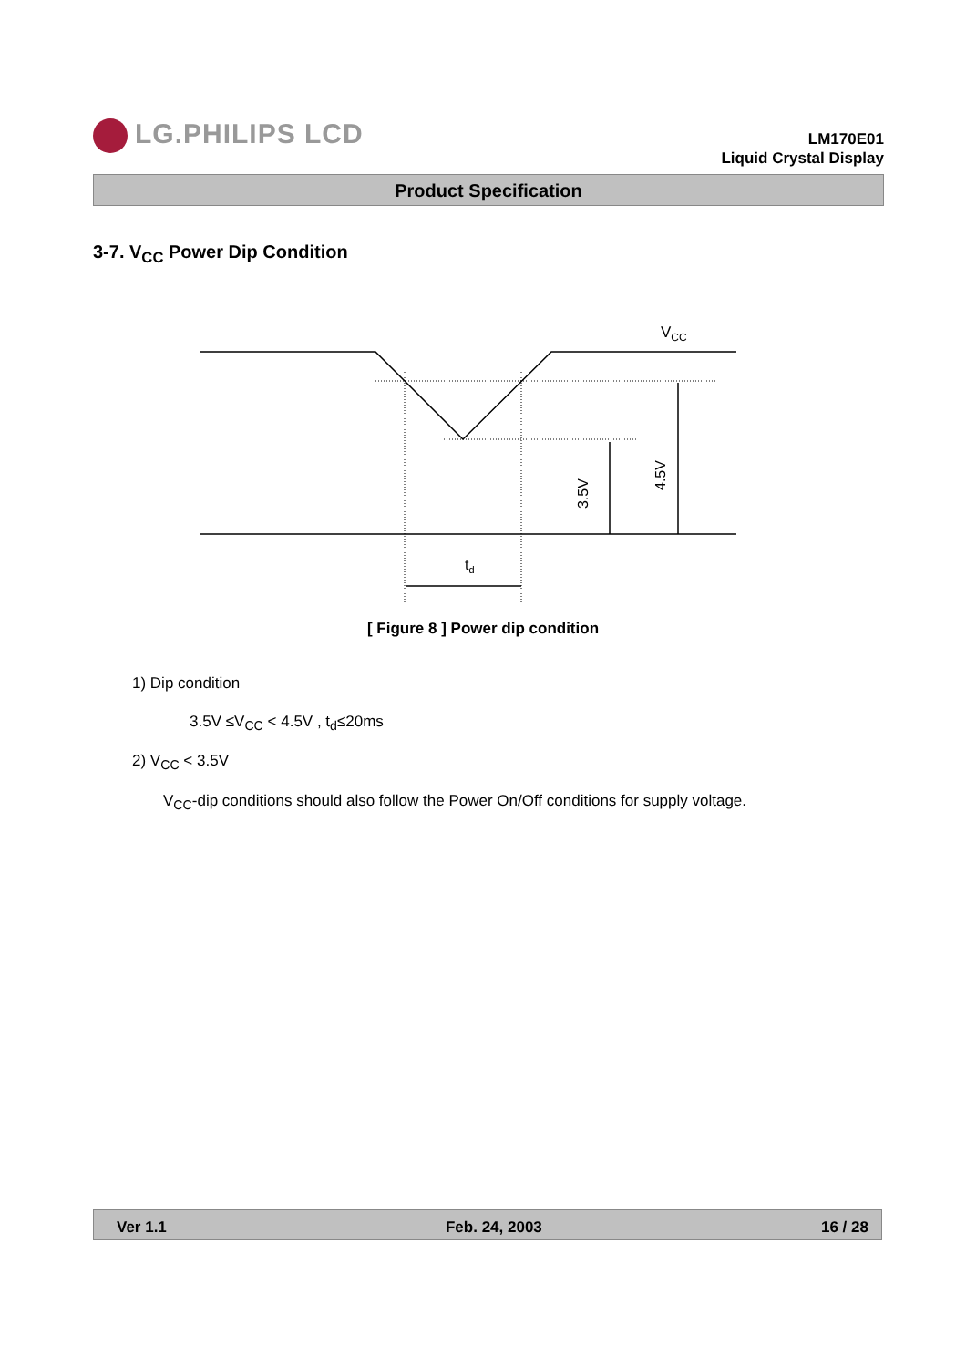LG.PHILIPS LCD
LM170E01
Liquid Crystal Display
Product Specification
3-7. V<sub>CC</sub> Power Dip Condition
VCC
td
3.5V
4.5V
[ Figure 8 ] Power dip condition
1) Dip condition
3.5V ≤V<sub>CC</sub> < 4.5V , t<sub>d</sub>≤20ms
2) V<sub>CC</sub> < 3.5V
V<sub>CC</sub>-dip conditions should also follow the Power On/Off conditions for supply voltage.
Ver 1.1 Feb. 24, 2003 16 / 28